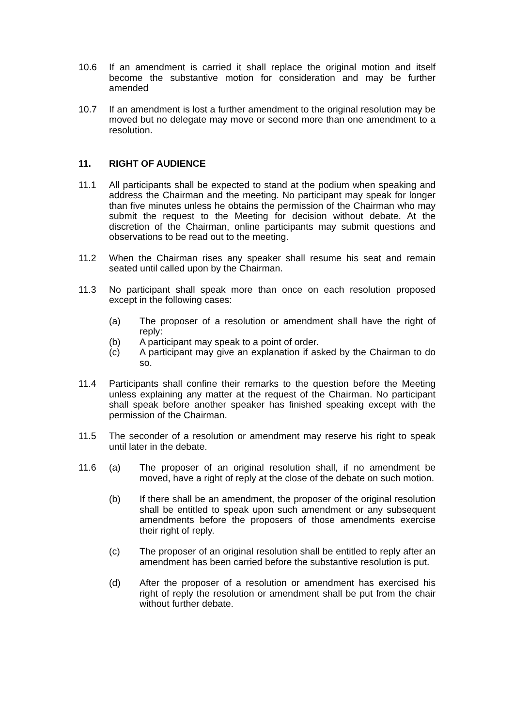10.6 If an amendment is carried it shall replace the original motion and itself become the substantive motion for consideration and may be further amended
10.7 If an amendment is lost a further amendment to the original resolution may be moved but no delegate may move or second more than one amendment to a resolution.
11. RIGHT OF AUDIENCE
11.1 All participants shall be expected to stand at the podium when speaking and address the Chairman and the meeting. No participant may speak for longer than five minutes unless he obtains the permission of the Chairman who may submit the request to the Meeting for decision without debate. At the discretion of the Chairman, online participants may submit questions and observations to be read out to the meeting.
11.2 When the Chairman rises any speaker shall resume his seat and remain seated until called upon by the Chairman.
11.3 No participant shall speak more than once on each resolution proposed except in the following cases:
(a) The proposer of a resolution or amendment shall have the right of reply:
(b) A participant may speak to a point of order.
(c) A participant may give an explanation if asked by the Chairman to do so.
11.4 Participants shall confine their remarks to the question before the Meeting unless explaining any matter at the request of the Chairman. No participant shall speak before another speaker has finished speaking except with the permission of the Chairman.
11.5 The seconder of a resolution or amendment may reserve his right to speak until later in the debate.
11.6 (a) The proposer of an original resolution shall, if no amendment be moved, have a right of reply at the close of the debate on such motion.
(b) If there shall be an amendment, the proposer of the original resolution shall be entitled to speak upon such amendment or any subsequent amendments before the proposers of those amendments exercise their right of reply.
(c) The proposer of an original resolution shall be entitled to reply after an amendment has been carried before the substantive resolution is put.
(d) After the proposer of a resolution or amendment has exercised his right of reply the resolution or amendment shall be put from the chair without further debate.